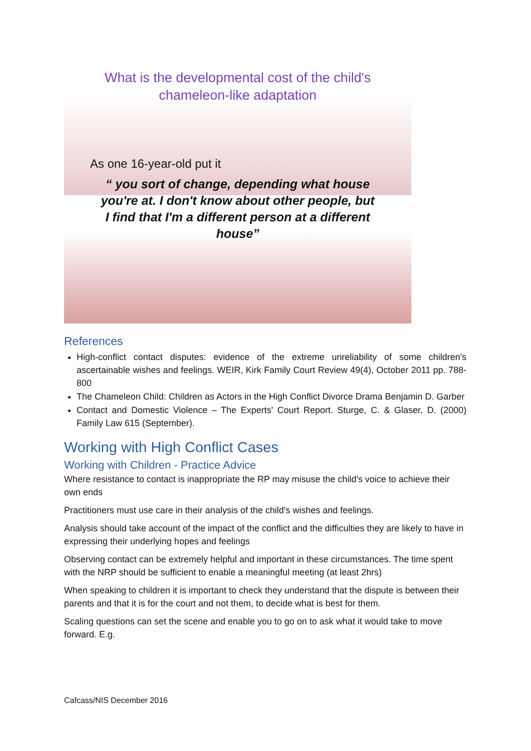What is the developmental cost of the child's
chameleon-like adaptation
As one 16-year-old put it
“ you sort of change, depending what house
you're at. I don't know about other people, but
I find that I'm a different person at a different
house”
References
High-conflict contact disputes: evidence of the extreme unreliability of some children's ascertainable wishes and feelings. WEIR, Kirk Family Court Review 49(4), October 2011 pp. 788-800
The Chameleon Child: Children as Actors in the High Conflict Divorce Drama Benjamin D. Garber
Contact and Domestic Violence – The Experts' Court Report. Sturge, C. & Glaser, D. (2000) Family Law 615 (September).
Working with High Conflict Cases
Working with Children - Practice Advice
Where resistance to contact is inappropriate the RP may misuse the child's voice to achieve their own ends
Practitioners must use care in their analysis of the child's wishes and feelings.
Analysis should take account of the impact of the conflict and the difficulties they are likely to have in expressing their underlying hopes and feelings
Observing contact can be extremely helpful and important in these circumstances. The time spent with the NRP should be sufficient to enable a meaningful meeting (at least 2hrs)
When speaking to children it is important to check they understand that the dispute is between their parents and that it is for the court and not them, to decide what is best for them.
Scaling questions can set the scene and enable you to go on to ask what it would take to move forward. E.g.
Cafcass/NIS December 2016